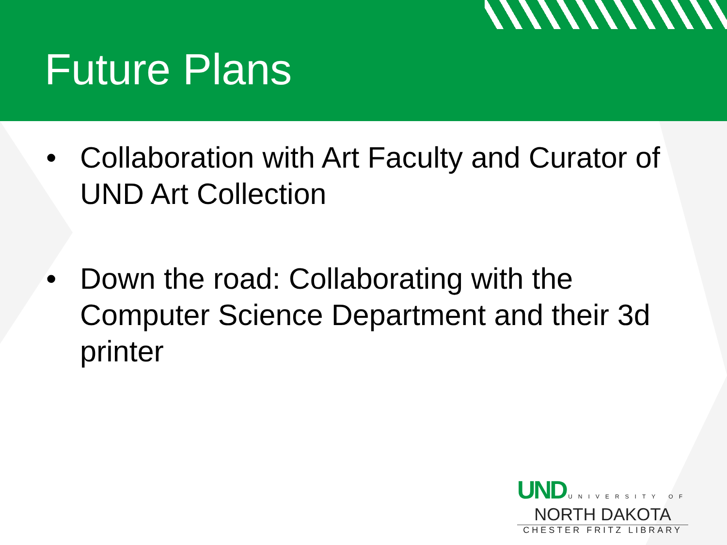Future Plans
• Collaboration with Art Faculty and Curator of UND Art Collection
• Down the road: Collaborating with the Computer Science Department and their 3d printer
UND UNIVERSITY OF
NORTH DAKOTA
CHESTER FRITZ LIBRARY